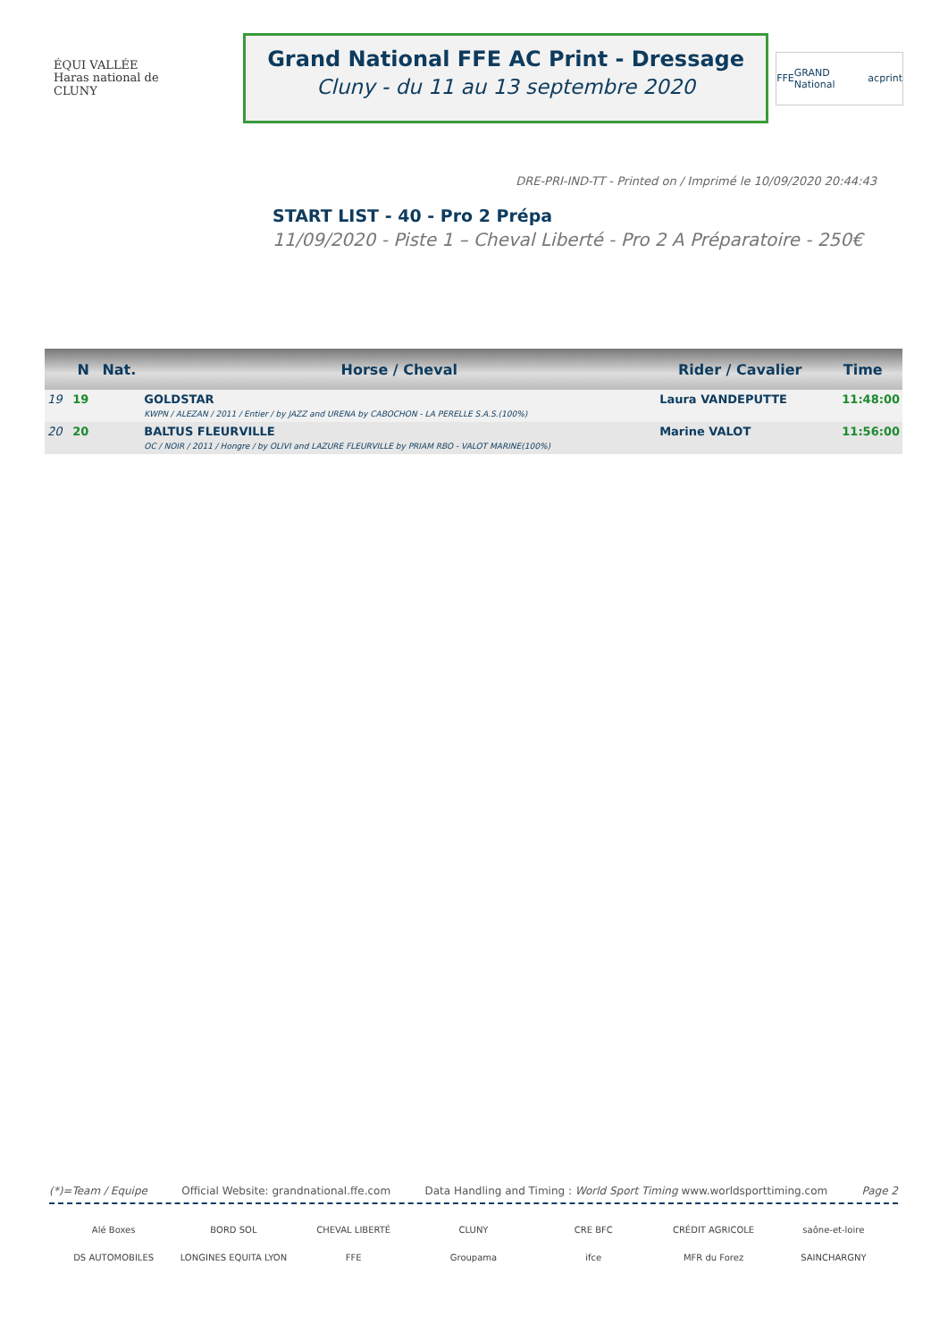ÉQUI VALLÉE
Haras national de CLUNY
Grand National FFE AC Print - Dressage
Cluny - du 11 au 13 septembre 2020
FFE GRAND National acprint
DRE-PRI-IND-TT - Printed on / Imprimé le 10/09/2020 20:44:43
START LIST - 40 - Pro 2 Prépa
11/09/2020 - Piste 1 – Cheval Liberté - Pro 2 A Préparatoire - 250€
| | N | Nat. | Horse / Cheval | Rider / Cavalier | Time |
| --- | --- | --- | --- | --- | --- |
| 19 | 19 | | GOLDSTAR KWPN / ALEZAN / 2011 / Entier / by JAZZ and URENA by CABOCHON - LA PERELLE S.A.S.(100%) | Laura VANDEPUTTE | 11:48:00 |
| 20 | 20 | | BALTUS FLEURVILLE OC / NOIR / 2011 / Hongre / by OLIVI and LAZURE FLEURVILLE by PRIAM RBO - VALOT MARINE(100%) | Marine VALOT | 11:56:00 |
(*)=Team / Equipe Official Website: grandnational.ffe.com Data Handling and Timing : World Sport Timing www.worldsporttiming.com Page 2
Alé Boxes BORD SOL CHEVAL LIBERTÉ CLUNY CRE BFC CRÉDIT AGRICOLE saône-et-loire DS AUTOMOBILES LONGINES EQUITA LYON FFE Groupama ifce MFR du Forez SAINCHARGNY